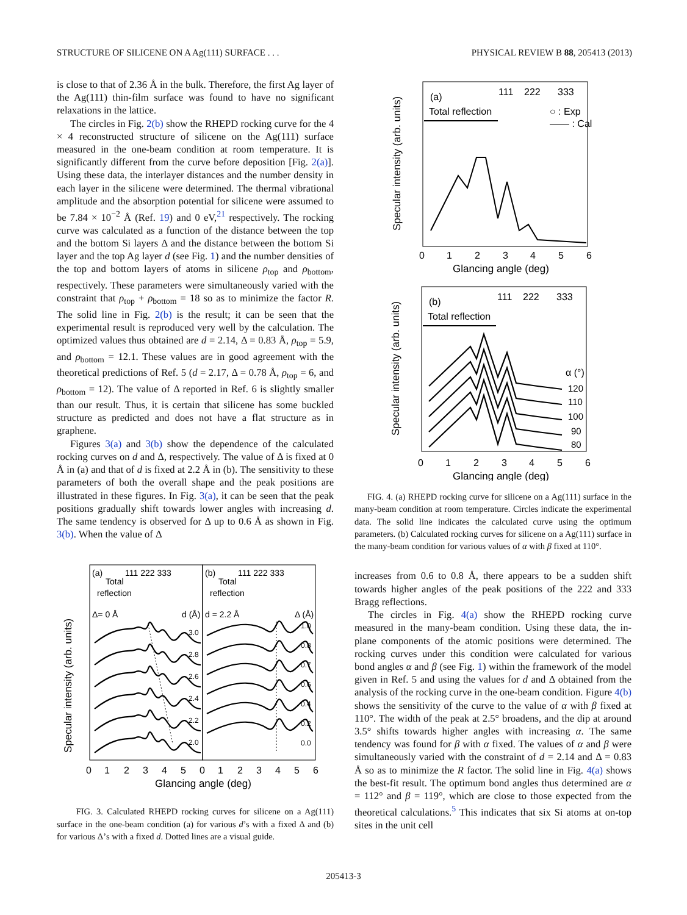STRUCTURE OF SILICENE ON A Ag(111) SURFACE . . . PHYSICAL REVIEW B 88, 205413 (2013)
is close to that of 2.36 Å in the bulk. Therefore, the first Ag layer of the Ag(111) thin-film surface was found to have no significant relaxations in the lattice.
The circles in Fig. 2(b) show the RHEPD rocking curve for the 4 × 4 reconstructed structure of silicene on the Ag(111) surface measured in the one-beam condition at room temperature. It is significantly different from the curve before deposition [Fig. 2(a)]. Using these data, the interlayer distances and the number density in each layer in the silicene were determined. The thermal vibrational amplitude and the absorption potential for silicene were assumed to be 7.84 × 10<sup>−2</sup> Å (Ref. 19) and 0 eV,<sup>21</sup> respectively. The rocking curve was calculated as a function of the distance between the top and the bottom Si layers Δ and the distance between the bottom Si layer and the top Ag layer d (see Fig. 1) and the number densities of the top and bottom layers of atoms in silicene ρ<sub>top</sub> and ρ<sub>bottom</sub>, respectively. These parameters were simultaneously varied with the constraint that ρ<sub>top</sub> + ρ<sub>bottom</sub> = 18 so as to minimize the factor R. The solid line in Fig. 2(b) is the result; it can be seen that the experimental result is reproduced very well by the calculation. The optimized values thus obtained are d = 2.14, Δ = 0.83 Å, ρ<sub>top</sub> = 5.9, and ρ<sub>bottom</sub> = 12.1. These values are in good agreement with the theoretical predictions of Ref. 5 (d = 2.17, Δ = 0.78 Å, ρ<sub>top</sub> = 6, and ρ<sub>bottom</sub> = 12). The value of Δ reported in Ref. 6 is slightly smaller than our result. Thus, it is certain that silicene has some buckled structure as predicted and does not have a flat structure as in graphene.
Figures 3(a) and 3(b) show the dependence of the calculated rocking curves on d and Δ, respectively. The value of Δ is fixed at 0 Å in (a) and that of d is fixed at 2.2 Å in (b). The sensitivity to these parameters of both the overall shape and the peak positions are illustrated in these figures. In Fig. 3(a), it can be seen that the peak positions gradually shift towards lower angles with increasing d. The same tendency is observed for Δ up to 0.6 Å as shown in Fig. 3(b). When the value of Δ
Specular intensity (arb. units)
(a)
Total
reflection
111 222 333
Δ= 0 Å
d (Å)
(b)
Total
reflection
111 222 333
d = 2.2 Å
Δ (Å)
3.0
2.8
2.6
2.4
2.2
2.0
1.0
0.8
0.7
0.6
0.4
0.2
0.0
0
1
2
3
4
5
0
1
2
3
4
5
6
Glancing angle (deg)
FIG. 3. Calculated RHEPD rocking curves for silicene on a Ag(111) surface in the one-beam condition (a) for various d’s with a fixed Δ and (b) for various Δ’s with a fixed d. Dotted lines are a visual guide.
Specular intensity (arb. units)
(a)
111
222
333
Total reflection
○ : Exp
—— : Cal
0
1
2
3
4
5
6
Glancing angle (deg)
Specular intensity (arb. units)
(b)
111
222
333
Total reflection
α (°)
120
110
100
90
80
0
1
2
3
4
5
6
Glancing angle (deg)
FIG. 4. (a) RHEPD rocking curve for silicene on a Ag(111) surface in the many-beam condition at room temperature. Circles indicate the experimental data. The solid line indicates the calculated curve using the optimum parameters. (b) Calculated rocking curves for silicene on a Ag(111) surface in the many-beam condition for various values of α with β fixed at 110°.
increases from 0.6 to 0.8 Å, there appears to be a sudden shift towards higher angles of the peak positions of the 222 and 333 Bragg reflections.
The circles in Fig. 4(a) show the RHEPD rocking curve measured in the many-beam condition. Using these data, the in-plane components of the atomic positions were determined. The rocking curves under this condition were calculated for various bond angles α and β (see Fig. 1) within the framework of the model given in Ref. 5 and using the values for d and Δ obtained from the analysis of the rocking curve in the one-beam condition. Figure 4(b) shows the sensitivity of the curve to the value of α with β fixed at 110°. The width of the peak at 2.5° broadens, and the dip at around 3.5° shifts towards higher angles with increasing α. The same tendency was found for β with α fixed. The values of α and β were simultaneously varied with the constraint of d = 2.14 and Δ = 0.83 Å so as to minimize the R factor. The solid line in Fig. 4(a) shows the best-fit result. The optimum bond angles thus determined are α = 112° and β = 119°, which are close to those expected from the theoretical calculations.<sup>5</sup> This indicates that six Si atoms at on-top sites in the unit cell
205413-3